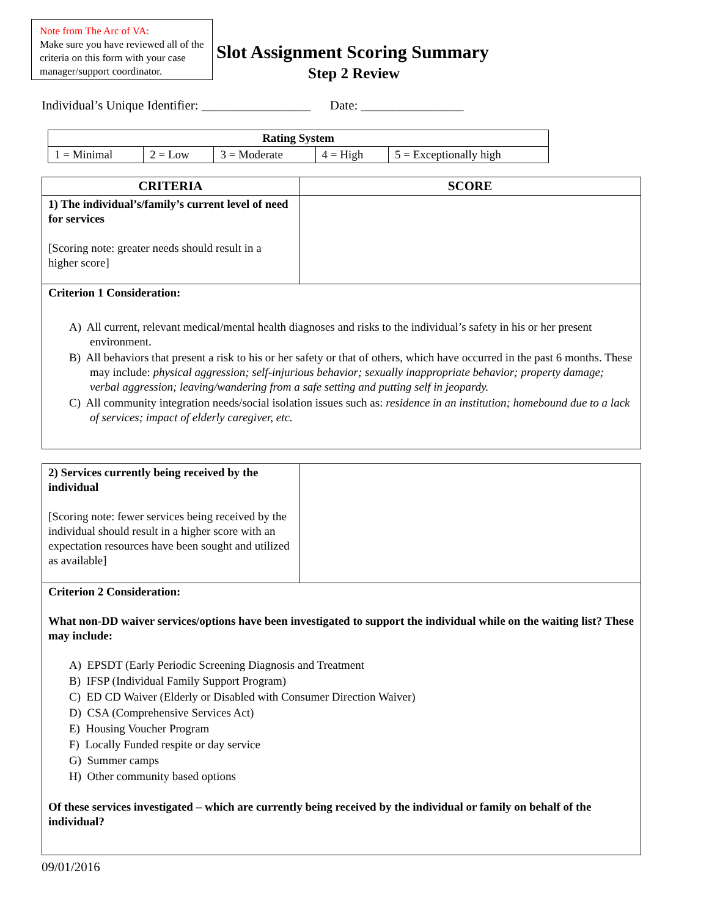Note from The Arc of VA:
Make sure you have reviewed all of the criteria on this form with your case manager/support coordinator.
Slot Assignment Scoring Summary
Step 2 Review
Individual’s Unique Identifier: _________________ Date: ________________
| Rating System | | | | |
| --- | --- | --- | --- | --- |
| 1 = Minimal | 2 = Low | 3 = Moderate | 4 = High | 5 = Exceptionally high |
| CRITERIA | SCORE |
| --- | --- |
| 1) The individual’s/family’s current level of need for services [Scoring note: greater needs should result in a higher score] | |
| Criterion 1 Consideration: A) All current, relevant medical/mental health diagnoses and risks to the individual’s safety in his or her present environment. B) All behaviors that present a risk to his or her safety or that of others, which have occurred in the past 6 months. These may include: physical aggression; self-injurious behavior; sexually inappropriate behavior; property damage; verbal aggression; leaving/wandering from a safe setting and putting self in jeopardy. C) All community integration needs/social isolation issues such as: residence in an institution; homebound due to a lack of services; impact of elderly caregiver, etc. | |
| 2) Services currently being received by the individual [Scoring note: fewer services being received by the individual should result in a higher score with an expectation resources have been sought and utilized as available] | |
| Criterion 2 Consideration: What non-DD waiver services/options have been investigated to support the individual while on the waiting list? These may include: A) EPSDT (Early Periodic Screening Diagnosis and Treatment B) IFSP (Individual Family Support Program) C) ED CD Waiver (Elderly or Disabled with Consumer Direction Waiver) D) CSA (Comprehensive Services Act) E) Housing Voucher Program F) Locally Funded respite or day service G) Summer camps H) Other community based options Of these services investigated – which are currently being received by the individual or family on behalf of the individual? | |
09/01/2016